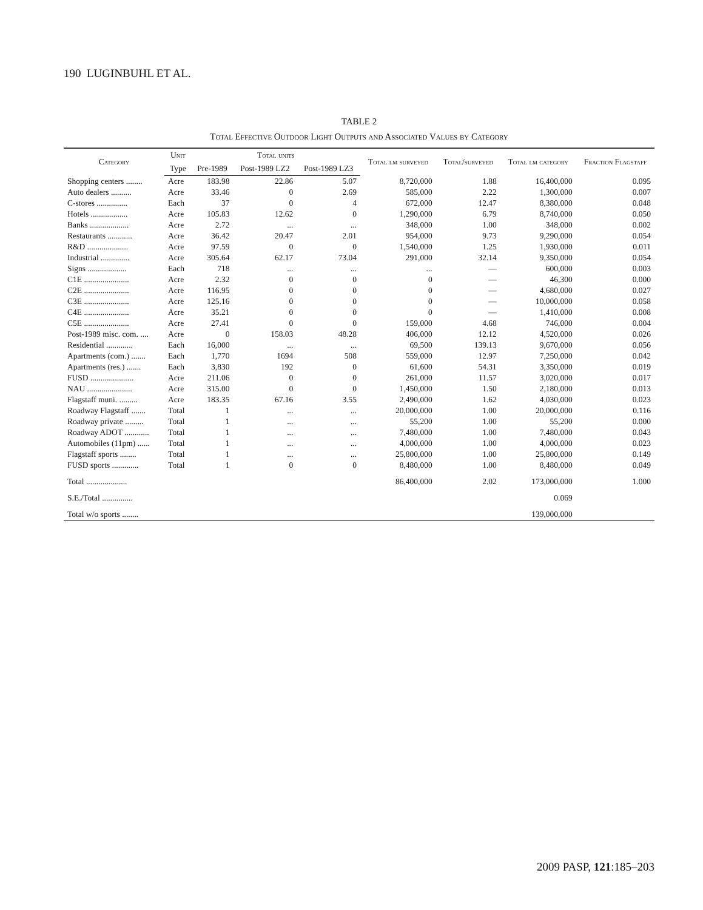190 LUGINBUHL ET AL.
TABLE 2
Total Effective Outdoor Light Outputs and Associated Values by Category
| Category | Unit | Total units | | | Total lm surveyed | Total/surveyed | Total lm category | Fraction Flagstaff |
| --- | --- | --- | --- | --- | --- | --- | --- | --- |
| | Type | Pre-1989 | Post-1989 LZ2 | Post-1989 LZ3 | | | | |
| Shopping centers ........ | Acre | 183.98 | 22.86 | 5.07 | 8,720,000 | 1.88 | 16,400,000 | 0.095 |
| Auto dealers .......... | Acre | 33.46 | 0 | 2.69 | 585,000 | 2.22 | 1,300,000 | 0.007 |
| C-stores ............... | Each | 37 | 0 | 4 | 672,000 | 12.47 | 8,380,000 | 0.048 |
| Hotels .................. | Acre | 105.83 | 12.62 | 0 | 1,290,000 | 6.79 | 8,740,000 | 0.050 |
| Banks ................... | Acre | 2.72 | ... | ... | 348,000 | 1.00 | 348,000 | 0.002 |
| Restaurants ............ | Acre | 36.42 | 20.47 | 2.01 | 954,000 | 9.73 | 9,290,000 | 0.054 |
| R&D .................... | Acre | 97.59 | 0 | 0 | 1,540,000 | 1.25 | 1,930,000 | 0.011 |
| Industrial .............. | Acre | 305.64 | 62.17 | 73.04 | 291,000 | 32.14 | 9,350,000 | 0.054 |
| Signs ................... | Each | 718 | ... | ... | ... | — | 600,000 | 0.003 |
| C1E ...................... | Acre | 2.32 | 0 | 0 | 0 | — | 46,300 | 0.000 |
| C2E ...................... | Acre | 116.95 | 0 | 0 | 0 | — | 4,680,000 | 0.027 |
| C3E ...................... | Acre | 125.16 | 0 | 0 | 0 | — | 10,000,000 | 0.058 |
| C4E ...................... | Acre | 35.21 | 0 | 0 | 0 | — | 1,410,000 | 0.008 |
| C5E ...................... | Acre | 27.41 | 0 | 0 | 159,000 | 4.68 | 746,000 | 0.004 |
| Post-1989 misc. com. .... | Acre | 0 | 158.03 | 48.28 | 406,000 | 12.12 | 4,520,000 | 0.026 |
| Residential ............. | Each | 16,000 | ... | ... | 69,500 | 139.13 | 9,670,000 | 0.056 |
| Apartments (com.) ....... | Each | 1,770 | 1694 | 508 | 559,000 | 12.97 | 7,250,000 | 0.042 |
| Apartments (res.) ....... | Each | 3,830 | 192 | 0 | 61,600 | 54.31 | 3,350,000 | 0.019 |
| FUSD ..................... | Acre | 211.06 | 0 | 0 | 261,000 | 11.57 | 3,020,000 | 0.017 |
| NAU ...................... | Acre | 315.00 | 0 | 0 | 1,450,000 | 1.50 | 2,180,000 | 0.013 |
| Flagstaff muni. ......... | Acre | 183.35 | 67.16 | 3.55 | 2,490,000 | 1.62 | 4,030,000 | 0.023 |
| Roadway Flagstaff ....... | Total | 1 | ... | ... | 20,000,000 | 1.00 | 20,000,000 | 0.116 |
| Roadway private ......... | Total | 1 | ... | ... | 55,200 | 1.00 | 55,200 | 0.000 |
| Roadway ADOT ............ | Total | 1 | ... | ... | 7,480,000 | 1.00 | 7,480,000 | 0.043 |
| Automobiles (11pm) ...... | Total | 1 | ... | ... | 4,000,000 | 1.00 | 4,000,000 | 0.023 |
| Flagstaff sports ........ | Total | 1 | ... | ... | 25,800,000 | 1.00 | 25,800,000 | 0.149 |
| FUSD sports ............. | Total | 1 | 0 | 0 | 8,480,000 | 1.00 | 8,480,000 | 0.049 |
| Total .................... | | | | | 86,400,000 | 2.02 | 173,000,000 | 1.000 |
| S.E./Total ............... | | | | | | | 0.069 | |
| Total w/o sports ........ | | | | | | | 139,000,000 | |
2009 PASP, 121:185–203